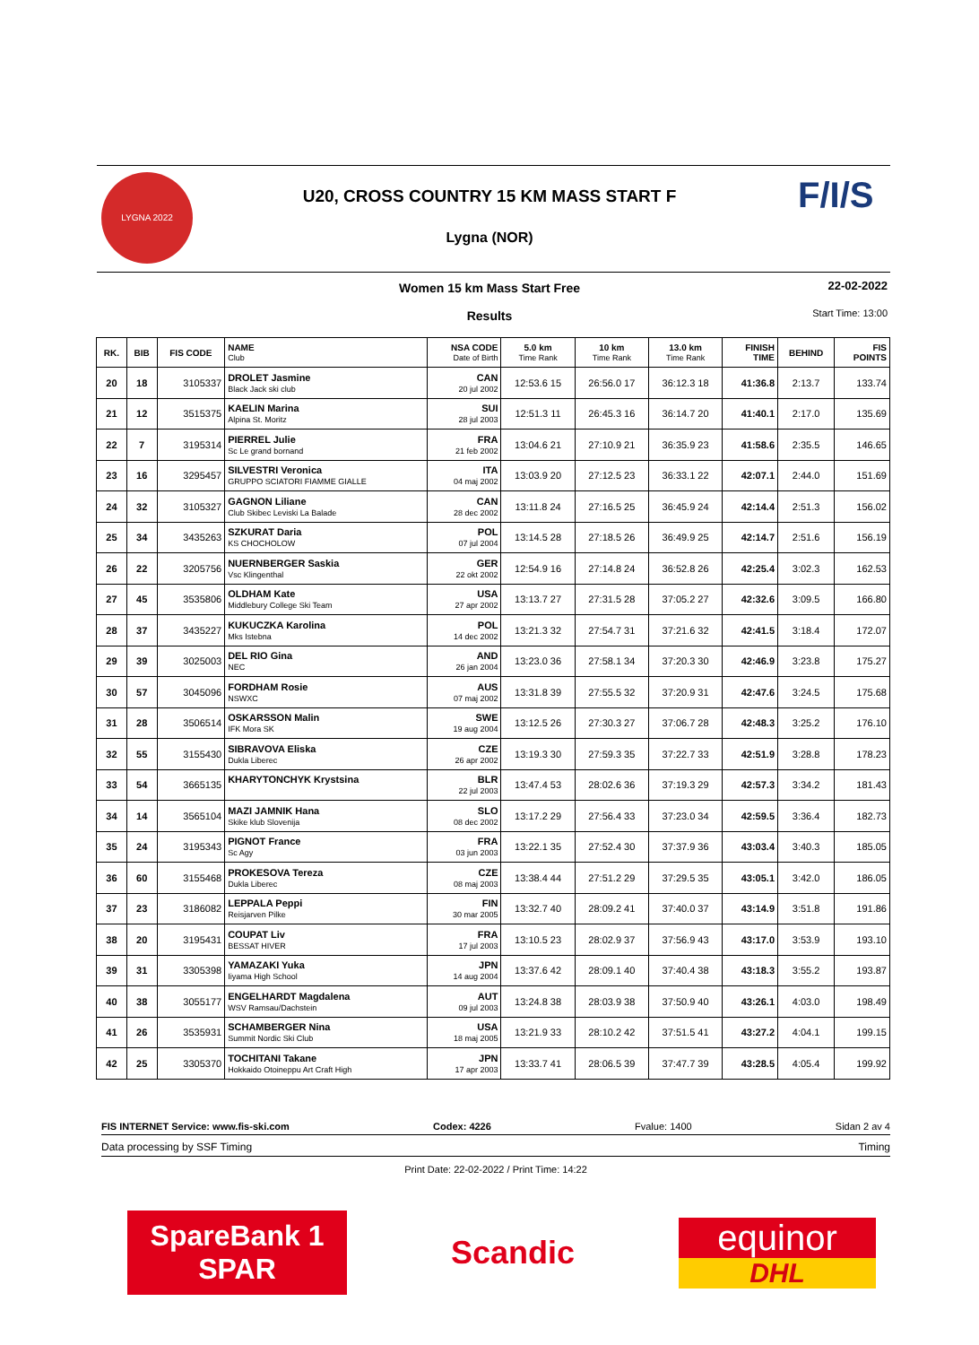LYGNA 2022 F/I/S
U20, CROSS COUNTRY 15 KM MASS START F
Lygna (NOR)
Women 15 km Mass Start Free
Results
22-02-2022
Start Time: 13:00
| RK. | BIB | FIS CODE | NAME Club | NSA CODE Date of Birth | 5.0 km Time Rank | 10 km Time Rank | 13.0 km Time Rank | FINISH TIME | BEHIND | FIS POINTS |
| --- | --- | --- | --- | --- | --- | --- | --- | --- | --- | --- |
| 20 | 18 | 3105337 | DROLET Jasmine Black Jack ski club | CAN 20 jul 2002 | 12:53.6 15 | 26:56.0 17 | 36:12.3 18 | 41:36.8 | 2:13.7 | 133.74 |
| 21 | 12 | 3515375 | KAELIN Marina Alpina St. Moritz | SUI 28 jul 2003 | 12:51.3 11 | 26:45.3 16 | 36:14.7 20 | 41:40.1 | 2:17.0 | 135.69 |
| 22 | 7 | 3195314 | PIERREL Julie Sc Le grand bornand | FRA 21 feb 2002 | 13:04.6 21 | 27:10.9 21 | 36:35.9 23 | 41:58.6 | 2:35.5 | 146.65 |
| 23 | 16 | 3295457 | SILVESTRI Veronica GRUPPO SCIATORI FIAMME GIALLE | ITA 04 maj 2002 | 13:03.9 20 | 27:12.5 23 | 36:33.1 22 | 42:07.1 | 2:44.0 | 151.69 |
| 24 | 32 | 3105327 | GAGNON Liliane Club Skibec Leviski La Balade | CAN 28 dec 2002 | 13:11.8 24 | 27:16.5 25 | 36:45.9 24 | 42:14.4 | 2:51.3 | 156.02 |
| 25 | 34 | 3435263 | SZKURAT Daria KS CHOCHOLOW | POL 07 jul 2004 | 13:14.5 28 | 27:18.5 26 | 36:49.9 25 | 42:14.7 | 2:51.6 | 156.19 |
| 26 | 22 | 3205756 | NUERNBERGER Saskia Vsc Klingenthal | GER 22 okt 2002 | 12:54.9 16 | 27:14.8 24 | 36:52.8 26 | 42:25.4 | 3:02.3 | 162.53 |
| 27 | 45 | 3535806 | OLDHAM Kate Middlebury College Ski Team | USA 27 apr 2002 | 13:13.7 27 | 27:31.5 28 | 37:05.2 27 | 42:32.6 | 3:09.5 | 166.80 |
| 28 | 37 | 3435227 | KUKUCZKA Karolina Mks Istebna | POL 14 dec 2002 | 13:21.3 32 | 27:54.7 31 | 37:21.6 32 | 42:41.5 | 3:18.4 | 172.07 |
| 29 | 39 | 3025003 | DEL RIO Gina NEC | AND 26 jan 2004 | 13:23.0 36 | 27:58.1 34 | 37:20.3 30 | 42:46.9 | 3:23.8 | 175.27 |
| 30 | 57 | 3045096 | FORDHAM Rosie NSWXC | AUS 07 maj 2002 | 13:31.8 39 | 27:55.5 32 | 37:20.9 31 | 42:47.6 | 3:24.5 | 175.68 |
| 31 | 28 | 3506514 | OSKARSSON Malin IFK Mora SK | SWE 19 aug 2004 | 13:12.5 26 | 27:30.3 27 | 37:06.7 28 | 42:48.3 | 3:25.2 | 176.10 |
| 32 | 55 | 3155430 | SIBRAVOVA Eliska Dukla Liberec | CZE 26 apr 2002 | 13:19.3 30 | 27:59.3 35 | 37:22.7 33 | 42:51.9 | 3:28.8 | 178.23 |
| 33 | 54 | 3665135 | KHARYTONCHYK Krystsina | BLR 22 jul 2003 | 13:47.4 53 | 28:02.6 36 | 37:19.3 29 | 42:57.3 | 3:34.2 | 181.43 |
| 34 | 14 | 3565104 | MAZI JAMNIK Hana Skike klub Slovenija | SLO 08 dec 2002 | 13:17.2 29 | 27:56.4 33 | 37:23.0 34 | 42:59.5 | 3:36.4 | 182.73 |
| 35 | 24 | 3195343 | PIGNOT France Sc Agy | FRA 03 jun 2003 | 13:22.1 35 | 27:52.4 30 | 37:37.9 36 | 43:03.4 | 3:40.3 | 185.05 |
| 36 | 60 | 3155468 | PROKESOVA Tereza Dukla Liberec | CZE 08 maj 2003 | 13:38.4 44 | 27:51.2 29 | 37:29.5 35 | 43:05.1 | 3:42.0 | 186.05 |
| 37 | 23 | 3186082 | LEPPALA Peppi Reisjarven Pilke | FIN 30 mar 2005 | 13:32.7 40 | 28:09.2 41 | 37:40.0 37 | 43:14.9 | 3:51.8 | 191.86 |
| 38 | 20 | 3195431 | COUPAT Liv BESSAT HIVER | FRA 17 jul 2003 | 13:10.5 23 | 28:02.9 37 | 37:56.9 43 | 43:17.0 | 3:53.9 | 193.10 |
| 39 | 31 | 3305398 | YAMAZAKI Yuka Iiyama High School | JPN 14 aug 2004 | 13:37.6 42 | 28:09.1 40 | 37:40.4 38 | 43:18.3 | 3:55.2 | 193.87 |
| 40 | 38 | 3055177 | ENGELHARDT Magdalena WSV Ramsau/Dachstein | AUT 09 jul 2003 | 13:24.8 38 | 28:03.9 38 | 37:50.9 40 | 43:26.1 | 4:03.0 | 198.49 |
| 41 | 26 | 3535931 | SCHAMBERGER Nina Summit Nordic Ski Club | USA 18 maj 2005 | 13:21.9 33 | 28:10.2 42 | 37:51.5 41 | 43:27.2 | 4:04.1 | 199.15 |
| 42 | 25 | 3305370 | TOCHITANI Takane Hokkaido Otoineppu Art Craft High | JPN 17 apr 2003 | 13:33.7 41 | 28:06.5 39 | 37:47.7 39 | 43:28.5 | 4:05.4 | 199.92 |
FIS INTERNET Service: www.fis-ski.com Codex: 4226 Fvalue: 1400 Sidan 2 av 4
Data processing by SSF Timing Timing
Print Date: 22-02-2022 / Print Time: 14:22
SpareBank 1
SPAR
Scandic
equinor
DHL